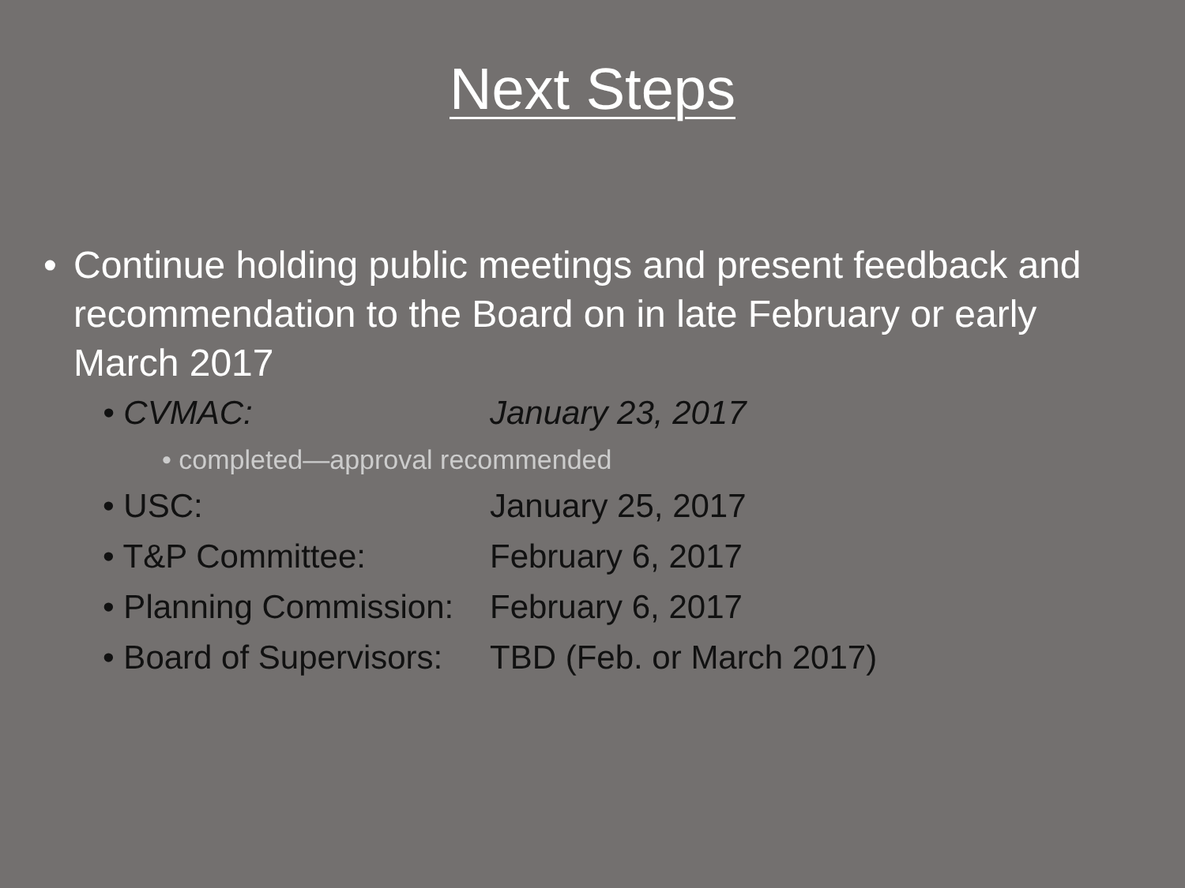Next Steps
• Continue holding public meetings and present feedback and recommendation to the Board on in late February or early March 2017
• CVMAC: January 23, 2017
• completed—approval recommended
• USC: January 25, 2017
• T&P Committee: February 6, 2017
• Planning Commission: February 6, 2017
• Board of Supervisors: TBD (Feb. or March 2017)